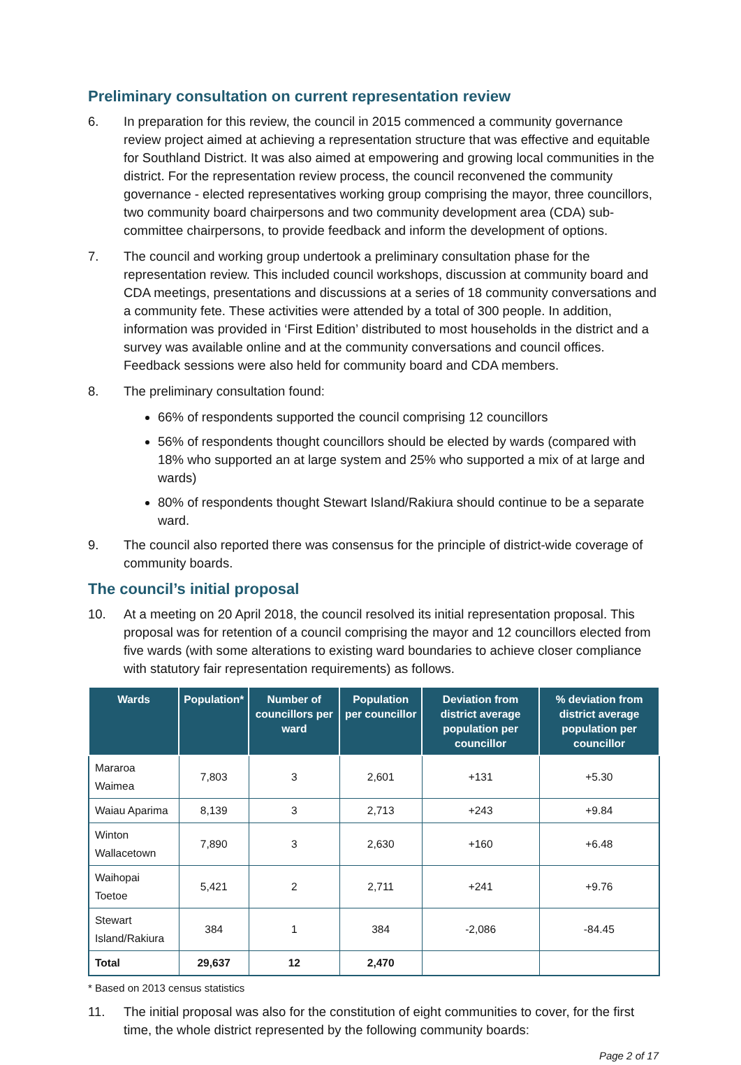Preliminary consultation on current representation review
6. In preparation for this review, the council in 2015 commenced a community governance review project aimed at achieving a representation structure that was effective and equitable for Southland District. It was also aimed at empowering and growing local communities in the district. For the representation review process, the council reconvened the community governance - elected representatives working group comprising the mayor, three councillors, two community board chairpersons and two community development area (CDA) sub-committee chairpersons, to provide feedback and inform the development of options.
7. The council and working group undertook a preliminary consultation phase for the representation review. This included council workshops, discussion at community board and CDA meetings, presentations and discussions at a series of 18 community conversations and a community fete. These activities were attended by a total of 300 people. In addition, information was provided in ‘First Edition’ distributed to most households in the district and a survey was available online and at the community conversations and council offices. Feedback sessions were also held for community board and CDA members.
8. The preliminary consultation found:
66% of respondents supported the council comprising 12 councillors
56% of respondents thought councillors should be elected by wards (compared with 18% who supported an at large system and 25% who supported a mix of at large and wards)
80% of respondents thought Stewart Island/Rakiura should continue to be a separate ward.
9. The council also reported there was consensus for the principle of district-wide coverage of community boards.
The council’s initial proposal
10. At a meeting on 20 April 2018, the council resolved its initial representation proposal. This proposal was for retention of a council comprising the mayor and 12 councillors elected from five wards (with some alterations to existing ward boundaries to achieve closer compliance with statutory fair representation requirements) as follows.
| Wards | Population* | Number of councillors per ward | Population per councillor | Deviation from district average population per councillor | % deviation from district average population per councillor |
| --- | --- | --- | --- | --- | --- |
| Mararoa Waimea | 7,803 | 3 | 2,601 | +131 | +5.30 |
| Waiau Aparima | 8,139 | 3 | 2,713 | +243 | +9.84 |
| Winton Wallacetown | 7,890 | 3 | 2,630 | +160 | +6.48 |
| Waihopai Toetoe | 5,421 | 2 | 2,711 | +241 | +9.76 |
| Stewart Island/Rakiura | 384 | 1 | 384 | -2,086 | -84.45 |
| Total | 29,637 | 12 | 2,470 | | |
* Based on 2013 census statistics
11. The initial proposal was also for the constitution of eight communities to cover, for the first time, the whole district represented by the following community boards:
Page 2 of 17